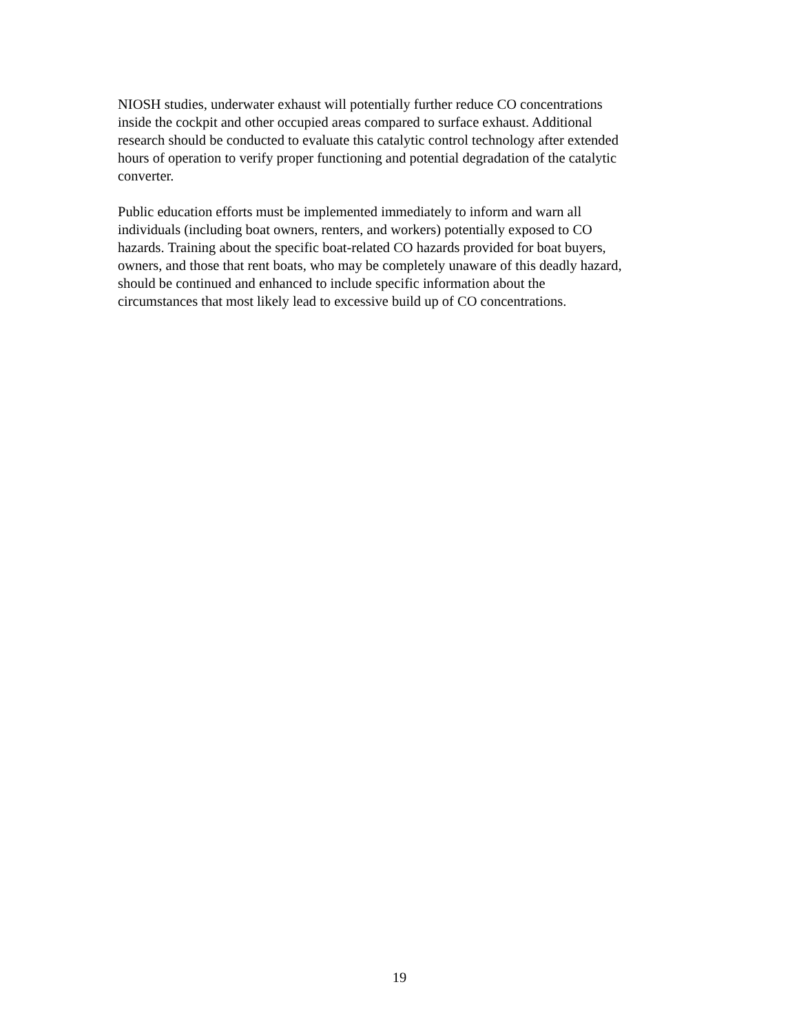NIOSH studies, underwater exhaust will potentially further reduce CO concentrations inside the cockpit and other occupied areas compared to surface exhaust. Additional research should be conducted to evaluate this catalytic control technology after extended hours of operation to verify proper functioning and potential degradation of the catalytic converter.
Public education efforts must be implemented immediately to inform and warn all individuals (including boat owners, renters, and workers) potentially exposed to CO hazards. Training about the specific boat-related CO hazards provided for boat buyers, owners, and those that rent boats, who may be completely unaware of this deadly hazard, should be continued and enhanced to include specific information about the circumstances that most likely lead to excessive build up of CO concentrations.
19